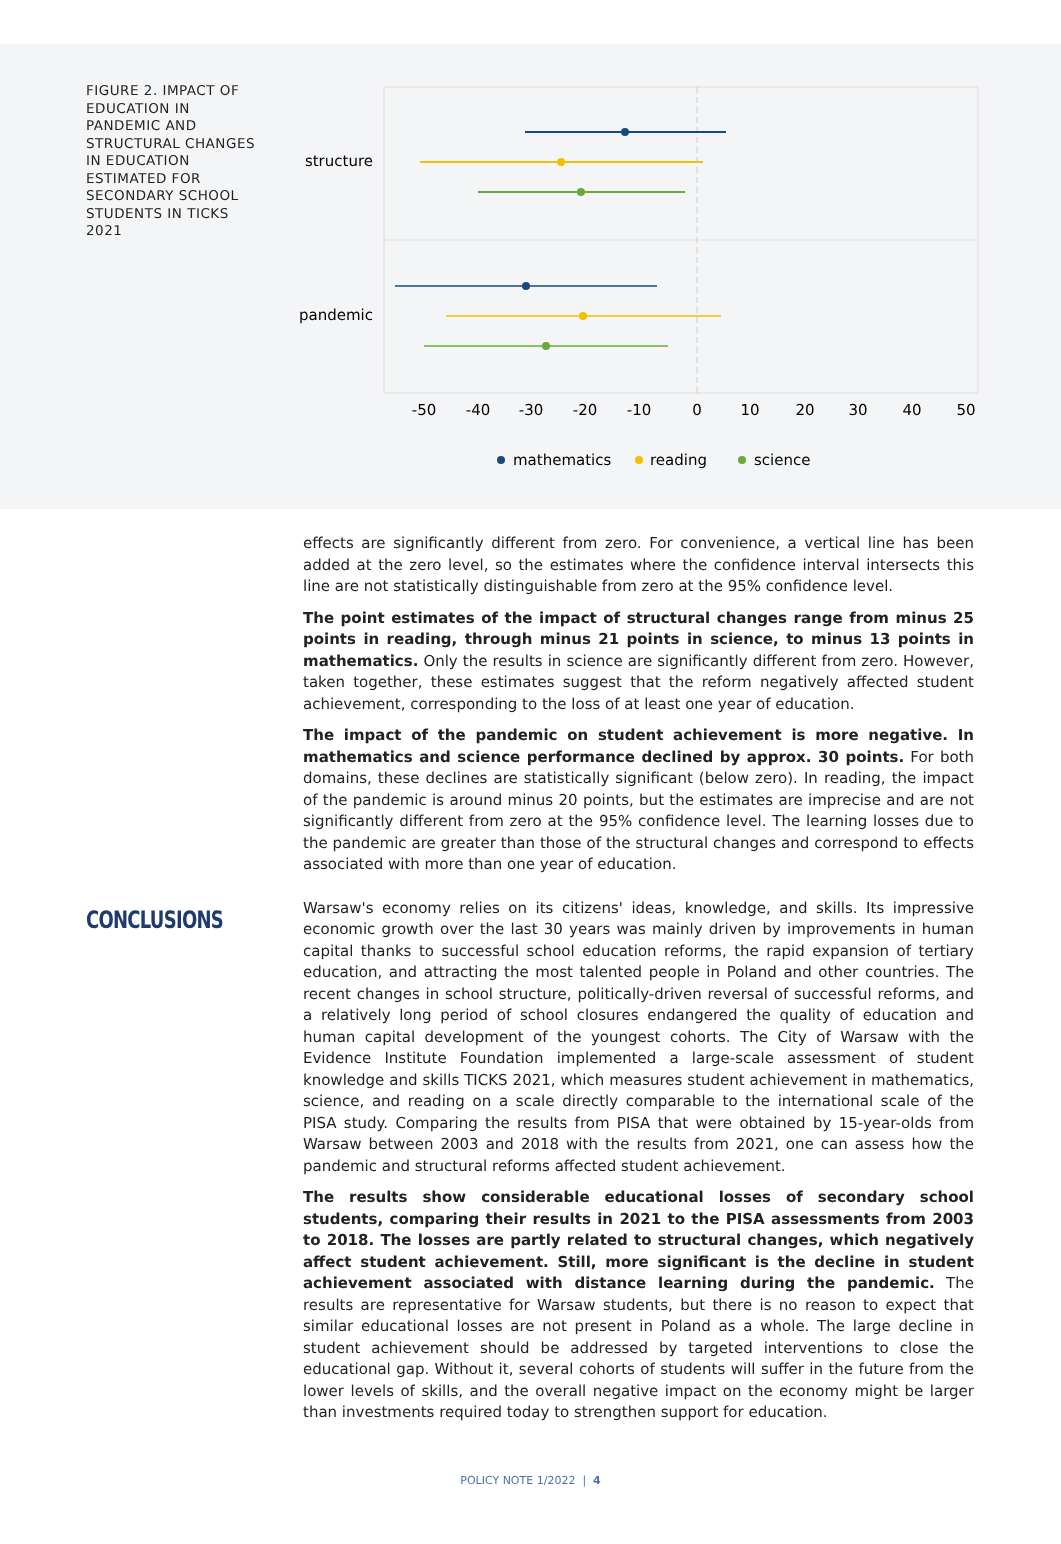FIGURE 2. IMPACT OF EDUCATION IN PANDEMIC AND STRUCTURAL CHANGES IN EDUCATION ESTIMATED FOR SECONDARY SCHOOL STUDENTS IN TICKS 2021
structure
pandemic
-50
-40
-30
-20
-10
0
10
20
30
40
50
mathematics
reading
science
effects are significantly different from zero. For convenience, a vertical line has been added at the zero level, so the estimates where the confidence interval intersects this line are not statistically distinguishable from zero at the 95% confidence level.
The point estimates of the impact of structural changes range from minus 25 points in reading, through minus 21 points in science, to minus 13 points in mathematics. Only the results in science are significantly different from zero. However, taken together, these estimates suggest that the reform negatively affected student achievement, corresponding to the loss of at least one year of education.
The impact of the pandemic on student achievement is more negative. In mathematics and science performance declined by approx. 30 points. For both domains, these declines are statistically significant (below zero). In reading, the impact of the pandemic is around minus 20 points, but the estimates are imprecise and are not significantly different from zero at the 95% confidence level. The learning losses due to the pandemic are greater than those of the structural changes and correspond to effects associated with more than one year of education.
CONCLUSIONS
Warsaw's economy relies on its citizens' ideas, knowledge, and skills. Its impressive economic growth over the last 30 years was mainly driven by improvements in human capital thanks to successful school education reforms, the rapid expansion of tertiary education, and attracting the most talented people in Poland and other countries. The recent changes in school structure, politically-driven reversal of successful reforms, and a relatively long period of school closures endangered the quality of education and human capital development of the youngest cohorts. The City of Warsaw with the Evidence Institute Foundation implemented a large-scale assessment of student knowledge and skills TICKS 2021, which measures student achievement in mathematics, science, and reading on a scale directly comparable to the international scale of the PISA study. Comparing the results from PISA that were obtained by 15-year-olds from Warsaw between 2003 and 2018 with the results from 2021, one can assess how the pandemic and structural reforms affected student achievement.
The results show considerable educational losses of secondary school students, comparing their results in 2021 to the PISA assessments from 2003 to 2018. The losses are partly related to structural changes, which negatively affect student achievement. Still, more significant is the decline in student achievement associated with distance learning during the pandemic. The results are representative for Warsaw students, but there is no reason to expect that similar educational losses are not present in Poland as a whole. The large decline in student achievement should be addressed by targeted interventions to close the educational gap. Without it, several cohorts of students will suffer in the future from the lower levels of skills, and the overall negative impact on the economy might be larger than investments required today to strengthen support for education.
POLICY NOTE 1/2022 | 4